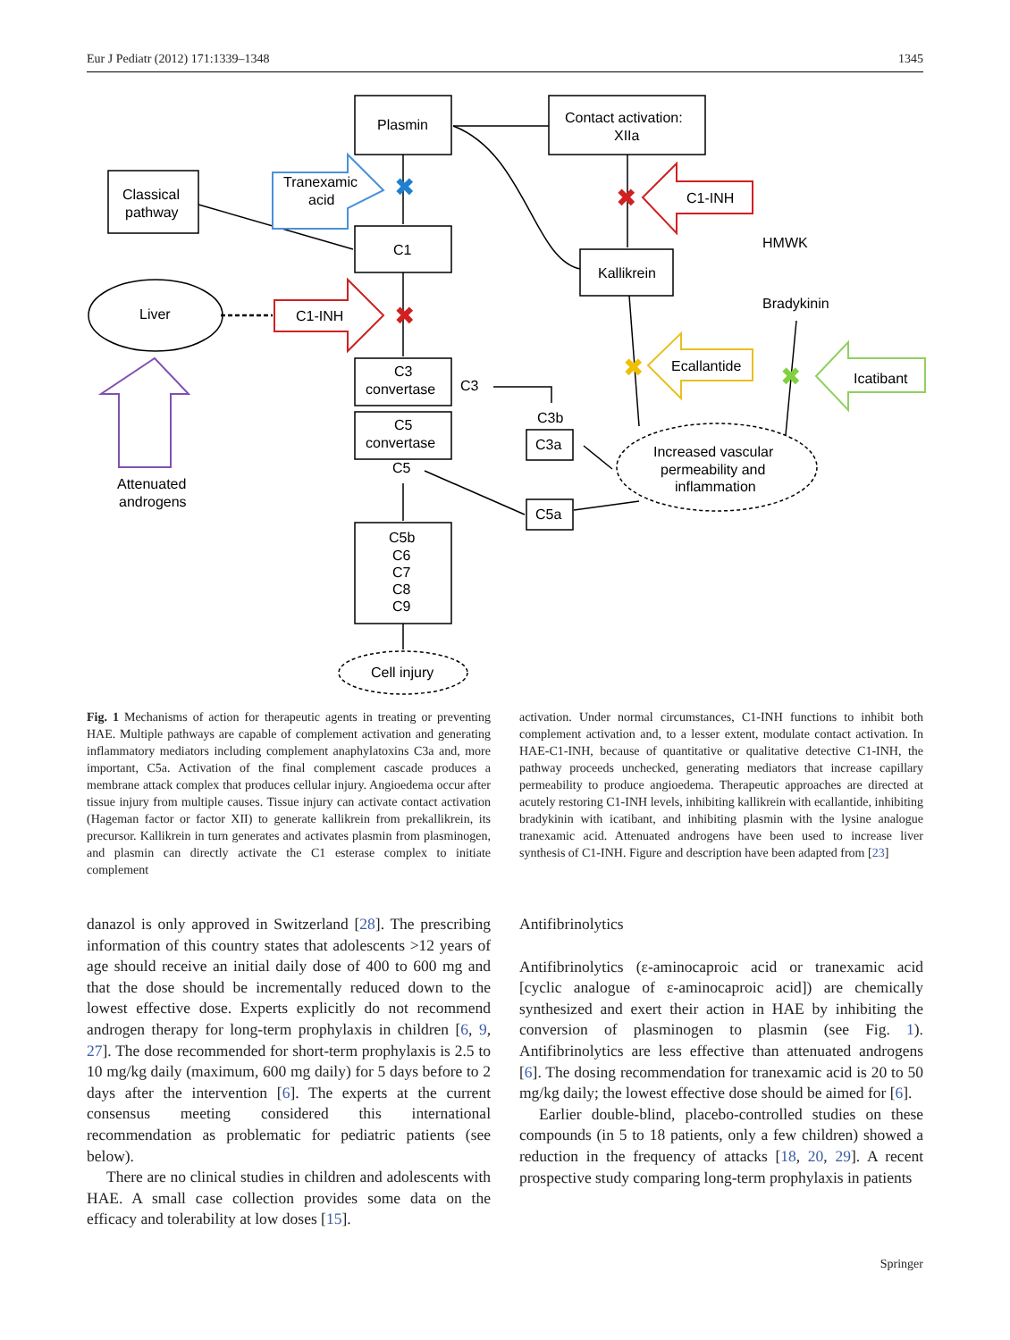Eur J Pediatr (2012) 171:1339–1348 1345
Plasmin
Contact activation:
XIIa
Classical
pathway
Tranexamic
acid
C1
C1-INH
HMWK
Kallikrein
Bradykinin
Liver
C1-INH
Ecallantide
Icatibant
C3
convertase
C3
C5
convertase
C5
C3b
C3a
C5a
Increased vascular
permeability and
inflammation
Attenuated
androgens
C5b
C6
C7
C8
C9
Cell injury
✖
✖
✖
✖
✖
Fig. 1 Mechanisms of action for therapeutic agents in treating or preventing HAE. Multiple pathways are capable of complement activation and generating inflammatory mediators including complement anaphylatoxins C3a and, more important, C5a. Activation of the final complement cascade produces a membrane attack complex that produces cellular injury. Angioedema occur after tissue injury from multiple causes. Tissue injury can activate contact activation (Hageman factor or factor XII) to generate kallikrein from prekallikrein, its precursor. Kallikrein in turn generates and activates plasmin from plasminogen, and plasmin can directly activate the C1 esterase complex to initiate complement
activation. Under normal circumstances, C1-INH functions to inhibit both complement activation and, to a lesser extent, modulate contact activation. In HAE-C1-INH, because of quantitative or qualitative detective C1-INH, the pathway proceeds unchecked, generating mediators that increase capillary permeability to produce angioedema. Therapeutic approaches are directed at acutely restoring C1-INH levels, inhibiting kallikrein with ecallantide, inhibiting bradykinin with icatibant, and inhibiting plasmin with the lysine analogue tranexamic acid. Attenuated androgens have been used to increase liver synthesis of C1-INH. Figure and description have been adapted from [23]
danazol is only approved in Switzerland [28]. The prescribing information of this country states that adolescents >12 years of age should receive an initial daily dose of 400 to 600 mg and that the dose should be incrementally reduced down to the lowest effective dose. Experts explicitly do not recommend androgen therapy for long-term prophylaxis in children [6, 9, 27]. The dose recommended for short-term prophylaxis is 2.5 to 10 mg/kg daily (maximum, 600 mg daily) for 5 days before to 2 days after the intervention [6]. The experts at the current consensus meeting considered this international recommendation as problematic for pediatric patients (see below).
There are no clinical studies in children and adolescents with HAE. A small case collection provides some data on the efficacy and tolerability at low doses [15].
Antifibrinolytics
Antifibrinolytics (ε-aminocaproic acid or tranexamic acid [cyclic analogue of ε-aminocaproic acid]) are chemically synthesized and exert their action in HAE by inhibiting the conversion of plasminogen to plasmin (see Fig. 1). Antifibrinolytics are less effective than attenuated androgens [6]. The dosing recommendation for tranexamic acid is 20 to 50 mg/kg daily; the lowest effective dose should be aimed for [6].
Earlier double-blind, placebo-controlled studies on these compounds (in 5 to 18 patients, only a few children) showed a reduction in the frequency of attacks [18, 20, 29]. A recent prospective study comparing long-term prophylaxis in patients
Springer